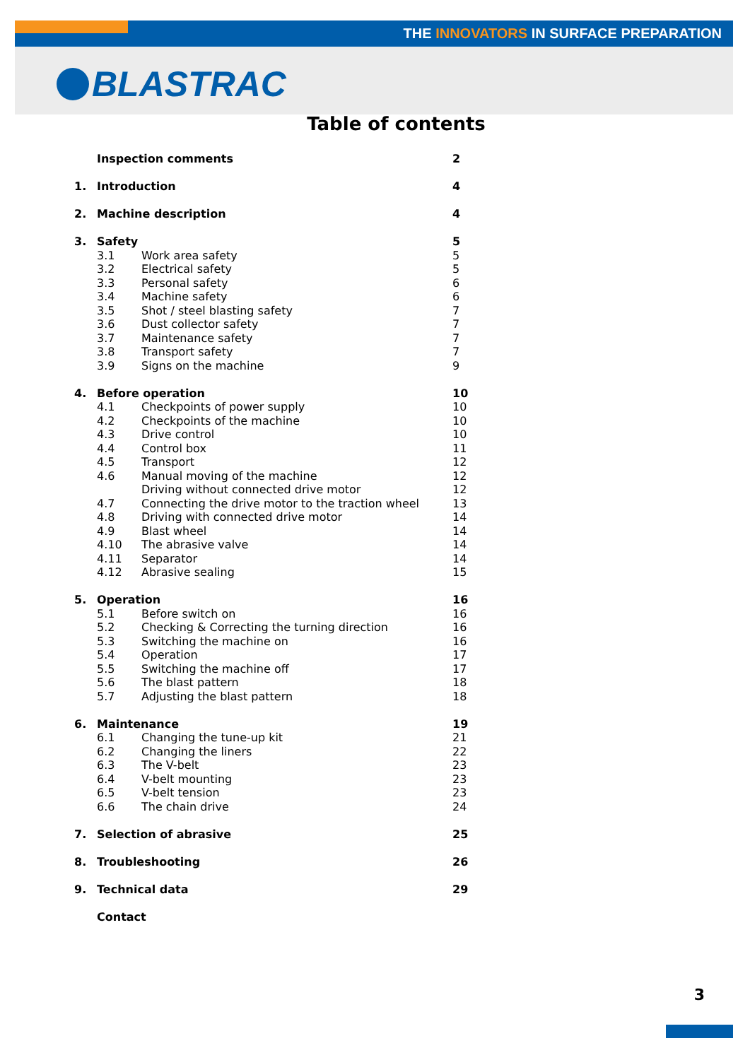THE INNOVATORS IN SURFACE PREPARATION
BLASTRAC
Table of contents
| | Inspection comments | | 2 |
| 1. | Introduction | | 4 |
| 2. | Machine description | | 4 |
| 3. | Safety | | 5 |
| | 3.1 | Work area safety | 5 |
| | 3.2 | Electrical safety | 5 |
| | 3.3 | Personal safety | 6 |
| | 3.4 | Machine safety | 6 |
| | 3.5 | Shot / steel blasting safety | 7 |
| | 3.6 | Dust collector safety | 7 |
| | 3.7 | Maintenance safety | 7 |
| | 3.8 | Transport safety | 7 |
| | 3.9 | Signs on the machine | 9 |
| 4. | Before operation | | 10 |
| | 4.1 | Checkpoints of power supply | 10 |
| | 4.2 | Checkpoints of the machine | 10 |
| | 4.3 | Drive control | 10 |
| | 4.4 | Control box | 11 |
| | 4.5 | Transport | 12 |
| | 4.6 | Manual moving of the machine | 12 |
| | | Driving without connected drive motor | 12 |
| | 4.7 | Connecting the drive motor to the traction wheel | 13 |
| | 4.8 | Driving with connected drive motor | 14 |
| | 4.9 | Blast wheel | 14 |
| | 4.10 | The abrasive valve | 14 |
| | 4.11 | Separator | 14 |
| | 4.12 | Abrasive sealing | 15 |
| 5. | Operation | | 16 |
| | 5.1 | Before switch on | 16 |
| | 5.2 | Checking & Correcting the turning direction | 16 |
| | 5.3 | Switching the machine on | 16 |
| | 5.4 | Operation | 17 |
| | 5.5 | Switching the machine off | 17 |
| | 5.6 | The blast pattern | 18 |
| | 5.7 | Adjusting the blast pattern | 18 |
| 6. | Maintenance | | 19 |
| | 6.1 | Changing the tune-up kit | 21 |
| | 6.2 | Changing the liners | 22 |
| | 6.3 | The V-belt | 23 |
| | 6.4 | V-belt mounting | 23 |
| | 6.5 | V-belt tension | 23 |
| | 6.6 | The chain drive | 24 |
| 7. | Selection of abrasive | | 25 |
| 8. | Troubleshooting | | 26 |
| 9. | Technical data | | 29 |
| | Contact | | |
3